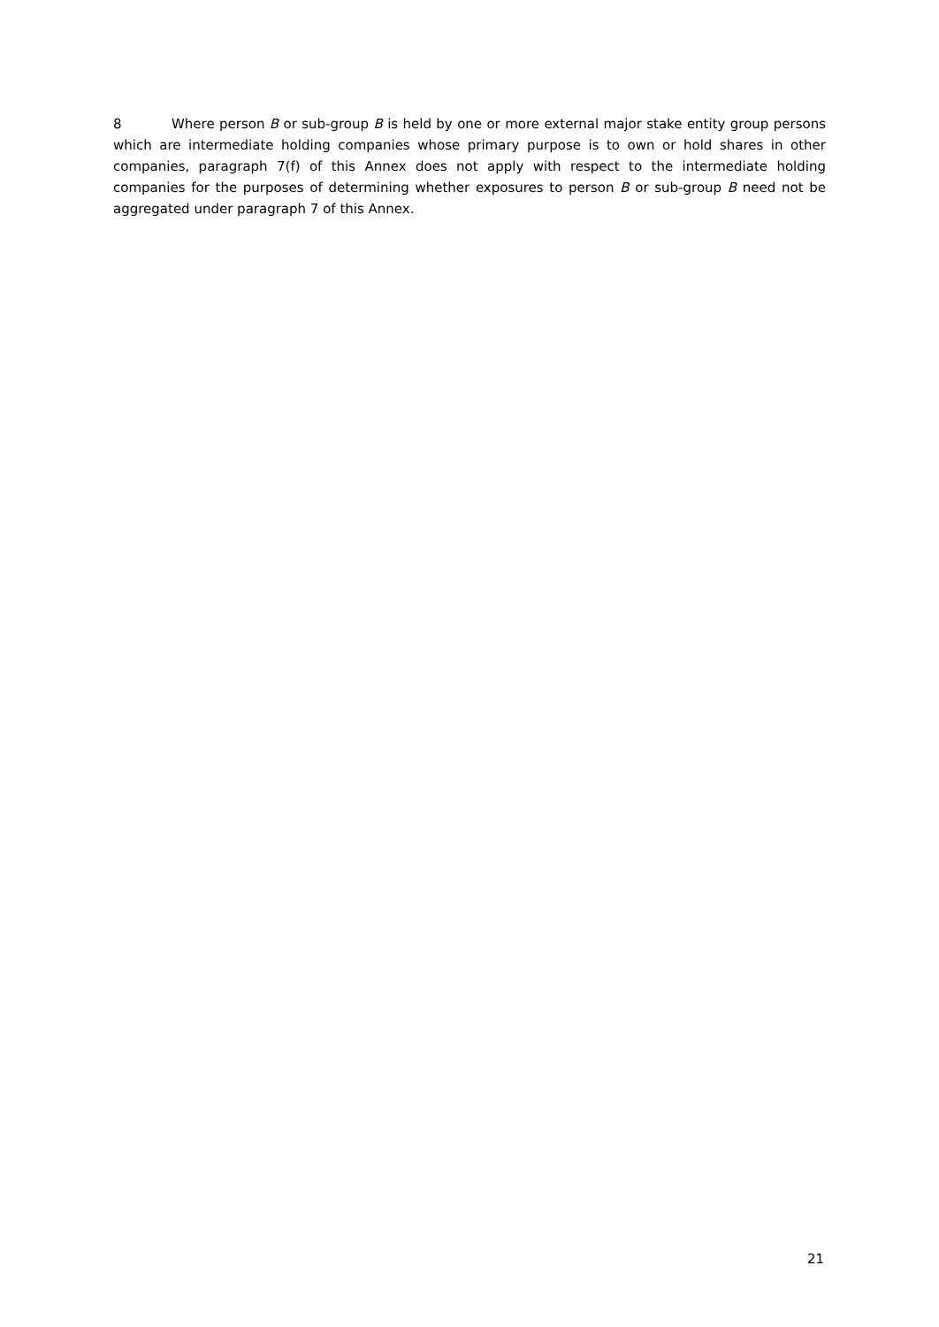8 Where person B or sub-group B is held by one or more external major stake entity group persons which are intermediate holding companies whose primary purpose is to own or hold shares in other companies, paragraph 7(f) of this Annex does not apply with respect to the intermediate holding companies for the purposes of determining whether exposures to person B or sub-group B need not be aggregated under paragraph 7 of this Annex.
21